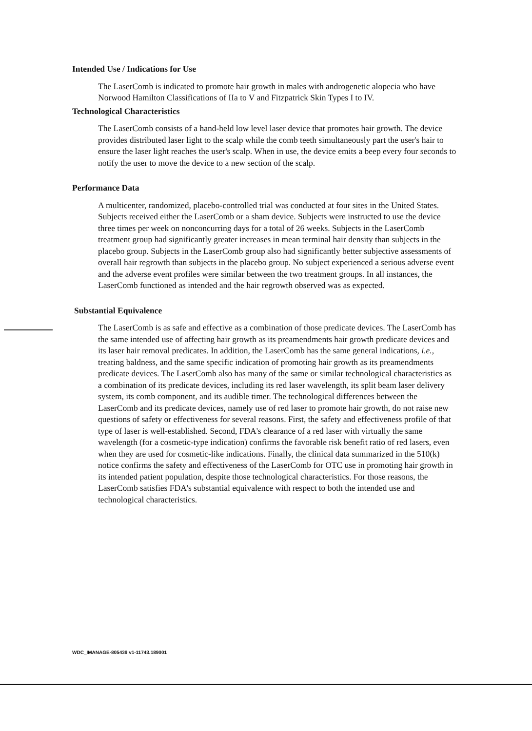Intended Use / Indications for Use
The LaserComb is indicated to promote hair growth in males with androgenetic alopecia who have Norwood Hamilton Classifications of IIa to V and Fitzpatrick Skin Types I to IV.
Technological Characteristics
The LaserComb consists of a hand-held low level laser device that promotes hair growth. The device provides distributed laser light to the scalp while the comb teeth simultaneously part the user's hair to ensure the laser light reaches the user's scalp. When in use, the device emits a beep every four seconds to notify the user to move the device to a new section of the scalp.
Performance Data
A multicenter, randomized, placebo-controlled trial was conducted at four sites in the United States. Subjects received either the LaserComb or a sham device. Subjects were instructed to use the device three times per week on nonconcurring days for a total of 26 weeks. Subjects in the LaserComb treatment group had significantly greater increases in mean terminal hair density than subjects in the placebo group. Subjects in the LaserComb group also had significantly better subjective assessments of overall hair regrowth than subjects in the placebo group. No subject experienced a serious adverse event and the adverse event profiles were similar between the two treatment groups. In all instances, the LaserComb functioned as intended and the hair regrowth observed was as expected.
Substantial Equivalence
The LaserComb is as safe and effective as a combination of those predicate devices. The LaserComb has the same intended use of affecting hair growth as its preamendments hair growth predicate devices and its laser hair removal predicates. In addition, the LaserComb has the same general indications, i.e., treating baldness, and the same specific indication of promoting hair growth as its preamendments predicate devices. The LaserComb also has many of the same or similar technological characteristics as a combination of its predicate devices, including its red laser wavelength, its split beam laser delivery system, its comb component, and its audible timer. The technological differences between the LaserComb and its predicate devices, namely use of red laser to promote hair growth, do not raise new questions of safety or effectiveness for several reasons. First, the safety and effectiveness profile of that type of laser is well-established. Second, FDA's clearance of a red laser with virtually the same wavelength (for a cosmetic-type indication) confirms the favorable risk benefit ratio of red lasers, even when they are used for cosmetic-like indications. Finally, the clinical data summarized in the 510(k) notice confirms the safety and effectiveness of the LaserComb for OTC use in promoting hair growth in its intended patient population, despite those technological characteristics. For those reasons, the LaserComb satisfies FDA's substantial equivalence with respect to both the intended use and technological characteristics.
WDC_IMANAGE-805439 v1-11743.189001